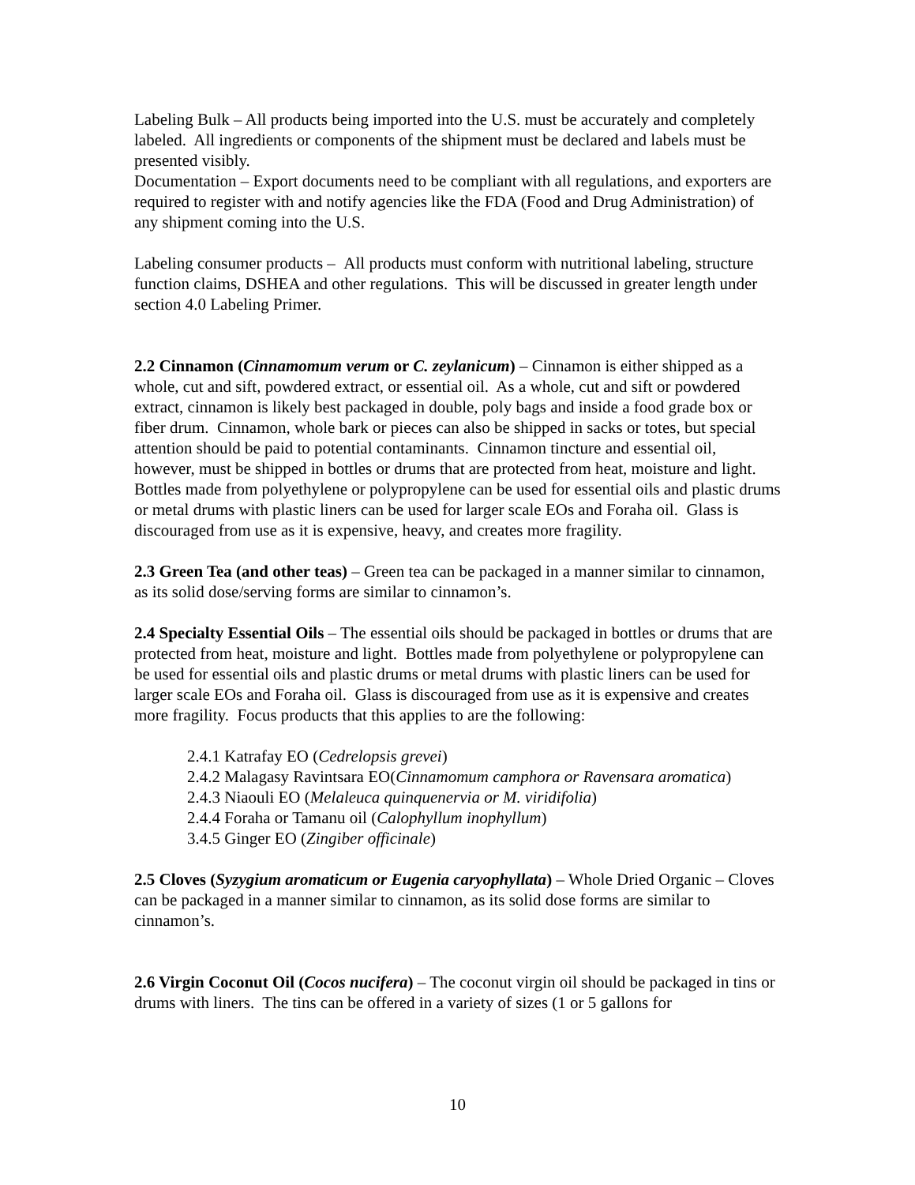Labeling Bulk – All products being imported into the U.S. must be accurately and completely labeled. All ingredients or components of the shipment must be declared and labels must be presented visibly.
Documentation – Export documents need to be compliant with all regulations, and exporters are required to register with and notify agencies like the FDA (Food and Drug Administration) of any shipment coming into the U.S.
Labeling consumer products – All products must conform with nutritional labeling, structure function claims, DSHEA and other regulations. This will be discussed in greater length under section 4.0 Labeling Primer.
2.2 Cinnamon (Cinnamomum verum or C. zeylanicum) – Cinnamon is either shipped as a whole, cut and sift, powdered extract, or essential oil. As a whole, cut and sift or powdered extract, cinnamon is likely best packaged in double, poly bags and inside a food grade box or fiber drum. Cinnamon, whole bark or pieces can also be shipped in sacks or totes, but special attention should be paid to potential contaminants. Cinnamon tincture and essential oil, however, must be shipped in bottles or drums that are protected from heat, moisture and light. Bottles made from polyethylene or polypropylene can be used for essential oils and plastic drums or metal drums with plastic liners can be used for larger scale EOs and Foraha oil. Glass is discouraged from use as it is expensive, heavy, and creates more fragility.
2.3 Green Tea (and other teas) – Green tea can be packaged in a manner similar to cinnamon, as its solid dose/serving forms are similar to cinnamon’s.
2.4 Specialty Essential Oils – The essential oils should be packaged in bottles or drums that are protected from heat, moisture and light. Bottles made from polyethylene or polypropylene can be used for essential oils and plastic drums or metal drums with plastic liners can be used for larger scale EOs and Foraha oil. Glass is discouraged from use as it is expensive and creates more fragility. Focus products that this applies to are the following:
2.4.1 Katrafay EO (Cedrelopsis grevei)
2.4.2 Malagasy Ravintsara EO(Cinnamomum camphora or Ravensara aromatica)
2.4.3 Niaouli EO (Melaleuca quinquenervia or M. viridifolia)
2.4.4 Foraha or Tamanu oil (Calophyllum inophyllum)
3.4.5 Ginger EO (Zingiber officinale)
2.5 Cloves (Syzygium aromaticum or Eugenia caryophyllata) – Whole Dried Organic – Cloves can be packaged in a manner similar to cinnamon, as its solid dose forms are similar to cinnamon’s.
2.6 Virgin Coconut Oil (Cocos nucifera) – The coconut virgin oil should be packaged in tins or drums with liners. The tins can be offered in a variety of sizes (1 or 5 gallons for
10